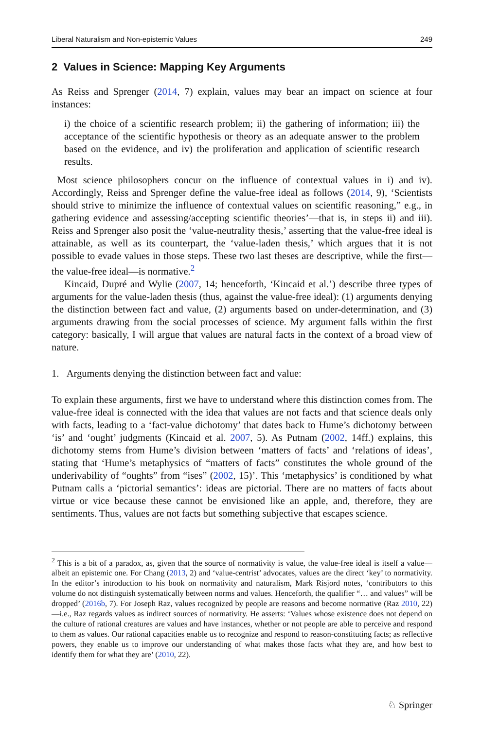Liberal Naturalism and Non-epistemic Values 249
2 Values in Science: Mapping Key Arguments
As Reiss and Sprenger (2014, 7) explain, values may bear an impact on science at four instances:
i) the choice of a scientific research problem; ii) the gathering of information; iii) the acceptance of the scientific hypothesis or theory as an adequate answer to the problem based on the evidence, and iv) the proliferation and application of scientific research results.
Most science philosophers concur on the influence of contextual values in i) and iv). Accordingly, Reiss and Sprenger define the value-free ideal as follows (2014, 9), ‘Scientists should strive to minimize the influence of contextual values on scientific reasoning,” e.g., in gathering evidence and assessing/accepting scientific theories’—that is, in steps ii) and iii). Reiss and Sprenger also posit the ‘value-neutrality thesis,’ asserting that the value-free ideal is attainable, as well as its counterpart, the ‘value-laden thesis,’ which argues that it is not possible to evade values in those steps. These two last theses are descriptive, while the first—the value-free ideal—is normative.<sup>2</sup>
Kincaid, Dupré and Wylie (2007, 14; henceforth, ‘Kincaid et al.’) describe three types of arguments for the value-laden thesis (thus, against the value-free ideal): (1) arguments denying the distinction between fact and value, (2) arguments based on under-determination, and (3) arguments drawing from the social processes of science. My argument falls within the first category: basically, I will argue that values are natural facts in the context of a broad view of nature.
1. Arguments denying the distinction between fact and value:
To explain these arguments, first we have to understand where this distinction comes from. The value-free ideal is connected with the idea that values are not facts and that science deals only with facts, leading to a ‘fact-value dichotomy’ that dates back to Hume’s dichotomy between ‘is’ and ‘ought’ judgments (Kincaid et al. 2007, 5). As Putnam (2002, 14ff.) explains, this dichotomy stems from Hume’s division between ‘matters of facts’ and ‘relations of ideas’, stating that ‘Hume’s metaphysics of “matters of facts” constitutes the whole ground of the underivability of “oughts” from “ises” (2002, 15)’. This ‘metaphysics’ is conditioned by what Putnam calls a ‘pictorial semantics’: ideas are pictorial. There are no matters of facts about virtue or vice because these cannot be envisioned like an apple, and, therefore, they are sentiments. Thus, values are not facts but something subjective that escapes science.
<sup>2</sup> This is a bit of a paradox, as, given that the source of normativity is value, the value-free ideal is itself a value—albeit an epistemic one. For Chang (2013, 2) and ‘value-centrist’ advocates, values are the direct ‘key’ to normativity. In the editor’s introduction to his book on normativity and naturalism, Mark Risjord notes, ‘contributors to this volume do not distinguish systematically between norms and values. Henceforth, the qualifier “… and values” will be dropped’ (2016b, 7). For Joseph Raz, values recognized by people are reasons and become normative (Raz 2010, 22)—i.e., Raz regards values as indirect sources of normativity. He asserts: ‘Values whose existence does not depend on the culture of rational creatures are values and have instances, whether or not people are able to perceive and respond to them as values. Our rational capacities enable us to recognize and respond to reason-constituting facts; as reflective powers, they enable us to improve our understanding of what makes those facts what they are, and how best to identify them for what they are’ (2010, 22).
♘ Springer